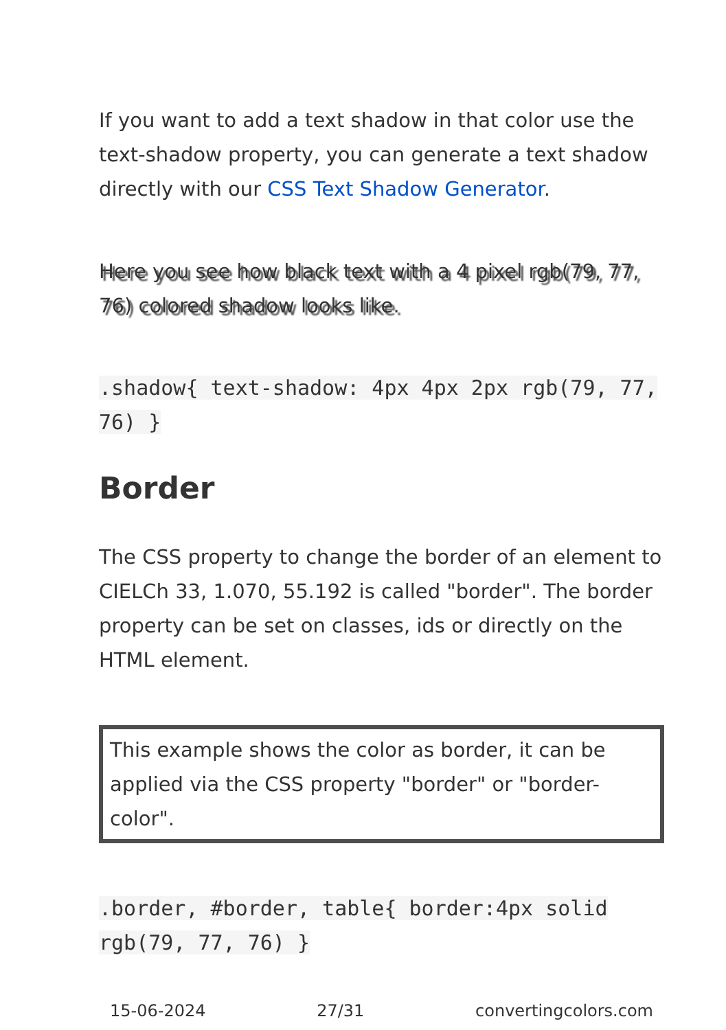If you want to add a text shadow in that color use the text-shadow property, you can generate a text shadow directly with our CSS Text Shadow Generator.
Here you see how black text with a 4 pixel rgb(79, 77, 76) colored shadow looks like.
.shadow{ text-shadow: 4px 4px 2px rgb(79, 77, 76) }
Border
The CSS property to change the border of an element to CIELCh 33, 1.070, 55.192 is called "border". The border property can be set on classes, ids or directly on the HTML element.
This example shows the color as border, it can be applied via the CSS property "border" or "border-color".
.border, #border, table{ border:4px solid rgb(79, 77, 76) }
15-06-2024 27/31 convertingcolors.com